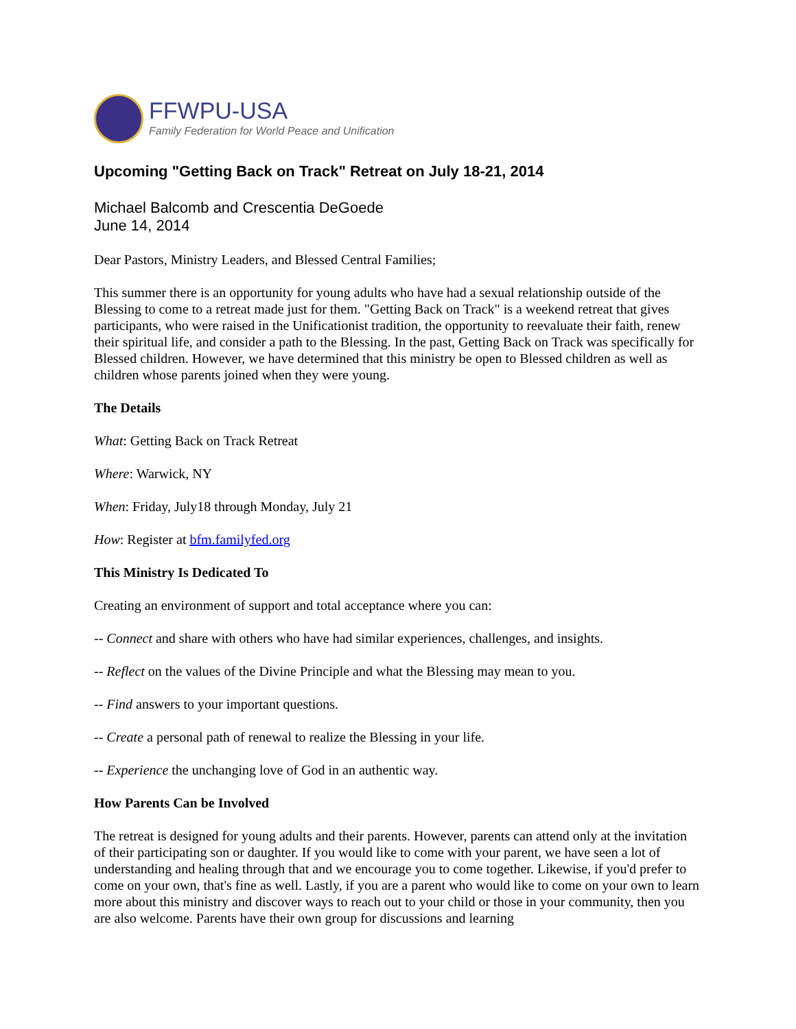FFWPU-USA
Family Federation for World Peace and Unification
Upcoming "Getting Back on Track" Retreat on July 18-21, 2014
Michael Balcomb and Crescentia DeGoede
June 14, 2014
Dear Pastors, Ministry Leaders, and Blessed Central Families;
This summer there is an opportunity for young adults who have had a sexual relationship outside of the Blessing to come to a retreat made just for them. "Getting Back on Track" is a weekend retreat that gives participants, who were raised in the Unificationist tradition, the opportunity to reevaluate their faith, renew their spiritual life, and consider a path to the Blessing. In the past, Getting Back on Track was specifically for Blessed children. However, we have determined that this ministry be open to Blessed children as well as children whose parents joined when they were young.
The Details
What: Getting Back on Track Retreat
Where: Warwick, NY
When: Friday, July18 through Monday, July 21
How: Register at bfm.familyfed.org
This Ministry Is Dedicated To
Creating an environment of support and total acceptance where you can:
-- Connect and share with others who have had similar experiences, challenges, and insights.
-- Reflect on the values of the Divine Principle and what the Blessing may mean to you.
-- Find answers to your important questions.
-- Create a personal path of renewal to realize the Blessing in your life.
-- Experience the unchanging love of God in an authentic way.
How Parents Can be Involved
The retreat is designed for young adults and their parents. However, parents can attend only at the invitation of their participating son or daughter. If you would like to come with your parent, we have seen a lot of understanding and healing through that and we encourage you to come together. Likewise, if you'd prefer to come on your own, that's fine as well. Lastly, if you are a parent who would like to come on your own to learn more about this ministry and discover ways to reach out to your child or those in your community, then you are also welcome. Parents have their own group for discussions and learning